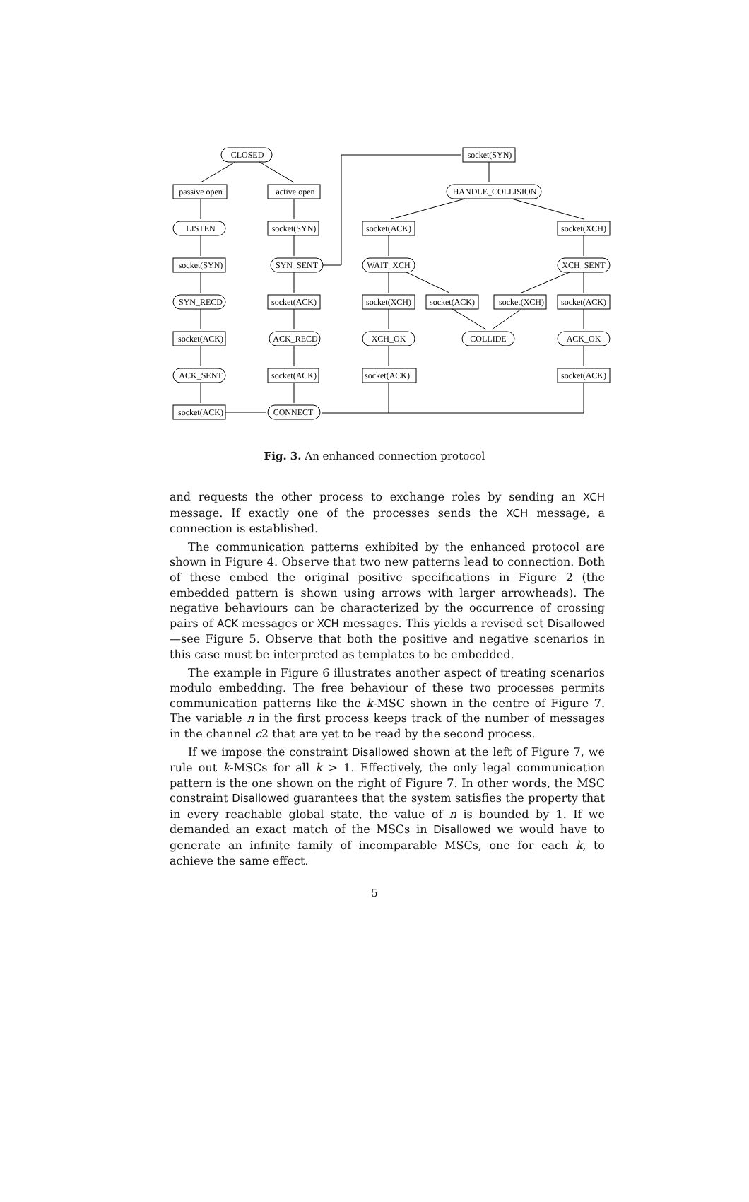CLOSED
passive open
active open
LISTEN
socket(SYN)
socket(SYN)
SYN_SENT
SYN_RECD
socket(ACK)
socket(ACK)
ACK_RECD
ACK_SENT
socket(ACK)
socket(ACK)
CONNECT
socket(SYN)
HANDLE_COLLISION
socket(ACK)
socket(XCH)
WAIT_XCH
XCH_SENT
socket(XCH)
socket(ACK)
socket(XCH)
socket(ACK)
XCH_OK
COLLIDE
ACK_OK
socket(ACK)
socket(ACK)
Fig. 3. An enhanced connection protocol
and requests the other process to exchange roles by sending an XCH message. If exactly one of the processes sends the XCH message, a connection is established.
The communication patterns exhibited by the enhanced protocol are shown in Figure 4. Observe that two new patterns lead to connection. Both of these embed the original positive specifications in Figure 2 (the embedded pattern is shown using arrows with larger arrowheads). The negative behaviours can be characterized by the occurrence of crossing pairs of ACK messages or XCH messages. This yields a revised set Disallowed—see Figure 5. Observe that both the positive and negative scenarios in this case must be interpreted as templates to be embedded.
The example in Figure 6 illustrates another aspect of treating scenarios modulo embedding. The free behaviour of these two processes permits communication patterns like the k-MSC shown in the centre of Figure 7. The variable n in the first process keeps track of the number of messages in the channel c2 that are yet to be read by the second process.
If we impose the constraint Disallowed shown at the left of Figure 7, we rule out k-MSCs for all k > 1. Effectively, the only legal communication pattern is the one shown on the right of Figure 7. In other words, the MSC constraint Disallowed guarantees that the system satisfies the property that in every reachable global state, the value of n is bounded by 1. If we demanded an exact match of the MSCs in Disallowed we would have to generate an infinite family of incomparable MSCs, one for each k, to achieve the same effect.
5